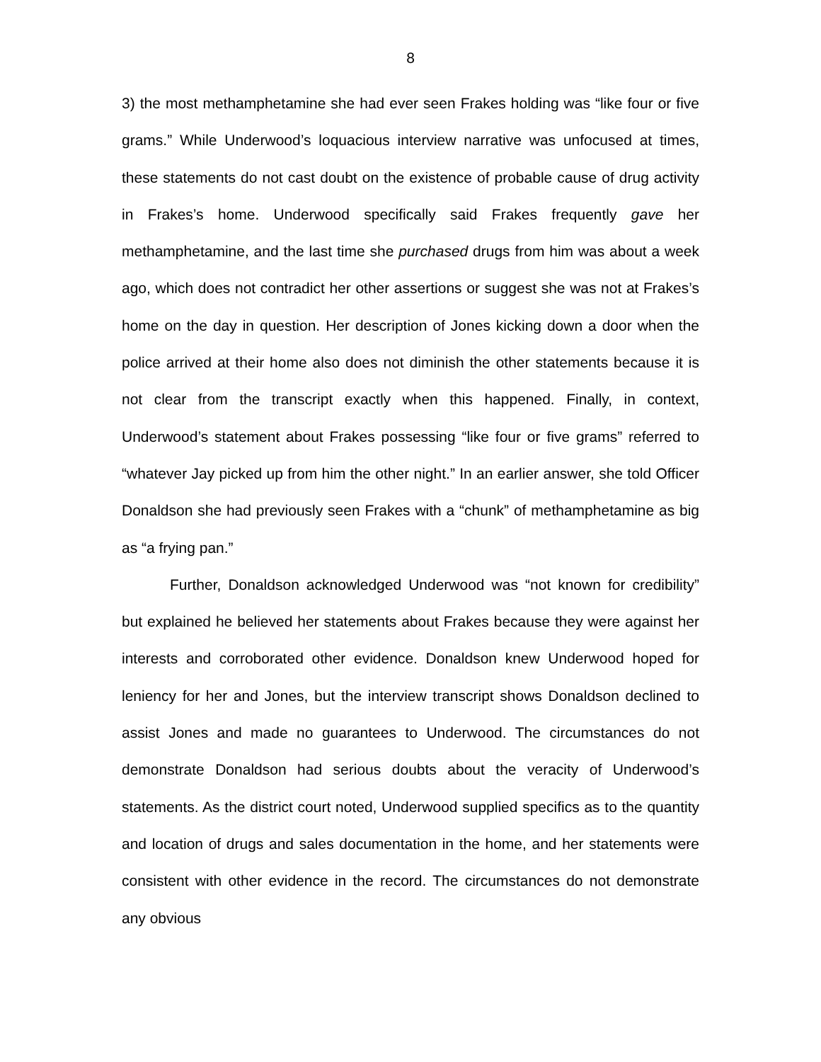8
3) the most methamphetamine she had ever seen Frakes holding was “like four or five grams.” While Underwood’s loquacious interview narrative was unfocused at times, these statements do not cast doubt on the existence of probable cause of drug activity in Frakes’s home. Underwood specifically said Frakes frequently gave her methamphetamine, and the last time she purchased drugs from him was about a week ago, which does not contradict her other assertions or suggest she was not at Frakes’s home on the day in question. Her description of Jones kicking down a door when the police arrived at their home also does not diminish the other statements because it is not clear from the transcript exactly when this happened. Finally, in context, Underwood’s statement about Frakes possessing “like four or five grams” referred to “whatever Jay picked up from him the other night.” In an earlier answer, she told Officer Donaldson she had previously seen Frakes with a “chunk” of methamphetamine as big as “a frying pan.”
Further, Donaldson acknowledged Underwood was “not known for credibility” but explained he believed her statements about Frakes because they were against her interests and corroborated other evidence. Donaldson knew Underwood hoped for leniency for her and Jones, but the interview transcript shows Donaldson declined to assist Jones and made no guarantees to Underwood. The circumstances do not demonstrate Donaldson had serious doubts about the veracity of Underwood’s statements. As the district court noted, Underwood supplied specifics as to the quantity and location of drugs and sales documentation in the home, and her statements were consistent with other evidence in the record. The circumstances do not demonstrate any obvious